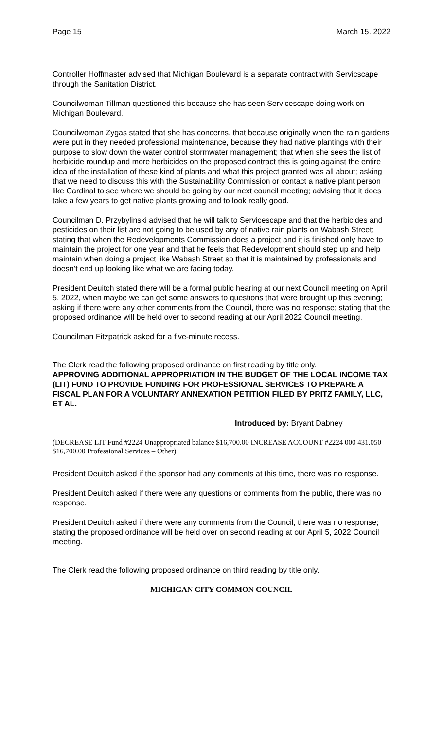Page 15 March 15. 2022
Controller Hoffmaster advised that Michigan Boulevard is a separate contract with Servicscape through the Sanitation District.
Councilwoman Tillman questioned this because she has seen Servicescape doing work on Michigan Boulevard.
Councilwoman Zygas stated that she has concerns, that because originally when the rain gardens were put in they needed professional maintenance, because they had native plantings with their purpose to slow down the water control stormwater management; that when she sees the list of herbicide roundup and more herbicides on the proposed contract this is going against the entire idea of the installation of these kind of plants and what this project granted was all about; asking that we need to discuss this with the Sustainability Commission or contact a native plant person like Cardinal to see where we should be going by our next council meeting; advising that it does take a few years to get native plants growing and to look really good.
Councilman D. Przybylinski advised that he will talk to Servicescape and that the herbicides and pesticides on their list are not going to be used by any of native rain plants on Wabash Street; stating that when the Redevelopments Commission does a project and it is finished only have to maintain the project for one year and that he feels that Redevelopment should step up and help maintain when doing a project like Wabash Street so that it is maintained by professionals and doesn’t end up looking like what we are facing today.
President Deuitch stated there will be a formal public hearing at our next Council meeting on April 5, 2022, when maybe we can get some answers to questions that were brought up this evening; asking if there were any other comments from the Council, there was no response; stating that the proposed ordinance will be held over to second reading at our April 2022 Council meeting.
Councilman Fitzpatrick asked for a five-minute recess.
The Clerk read the following proposed ordinance on first reading by title only.
APPROVING ADDITIONAL APPROPRIATION IN THE BUDGET OF THE LOCAL INCOME TAX (LIT) FUND TO PROVIDE FUNDING FOR PROFESSIONAL SERVICES TO PREPARE A FISCAL PLAN FOR A VOLUNTARY ANNEXATION PETITION FILED BY PRITZ FAMILY, LLC, ET AL.
Introduced by: Bryant Dabney
(DECREASE LIT Fund #2224 Unappropriated balance $16,700.00 INCREASE ACCOUNT #2224 000 431.050 $16,700.00 Professional Services – Other)
President Deuitch asked if the sponsor had any comments at this time, there was no response.
President Deuitch asked if there were any questions or comments from the public, there was no response.
President Deuitch asked if there were any comments from the Council, there was no response; stating the proposed ordinance will be held over on second reading at our April 5, 2022 Council meeting.
The Clerk read the following proposed ordinance on third reading by title only.
MICHIGAN CITY COMMON COUNCIL